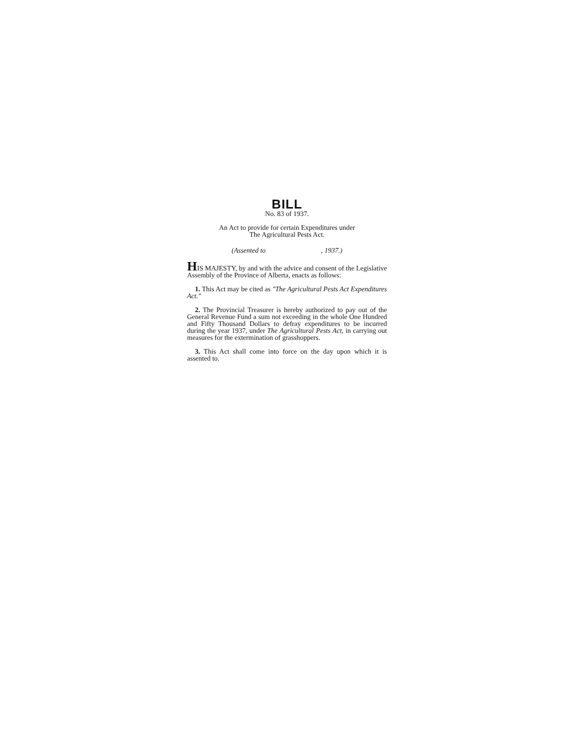BILL
No. 83 of 1937.
An Act to provide for certain Expenditures under
The Agricultural Pests Act.
(Assented to , 1937.)
HIS MAJESTY, by and with the advice and consent of the Legislative Assembly of the Province of Alberta, enacts as follows:
1. This Act may be cited as "The Agricultural Pests Act Expenditures Act."
2. The Provincial Treasurer is hereby authorized to pay out of the General Revenue Fund a sum not exceeding in the whole One Hundred and Fifty Thousand Dollars to defray expenditures to be incurred during the year 1937, under The Agricultural Pests Act, in carrying out measures for the extermination of grasshoppers.
3. This Act shall come into force on the day upon which it is assented to.